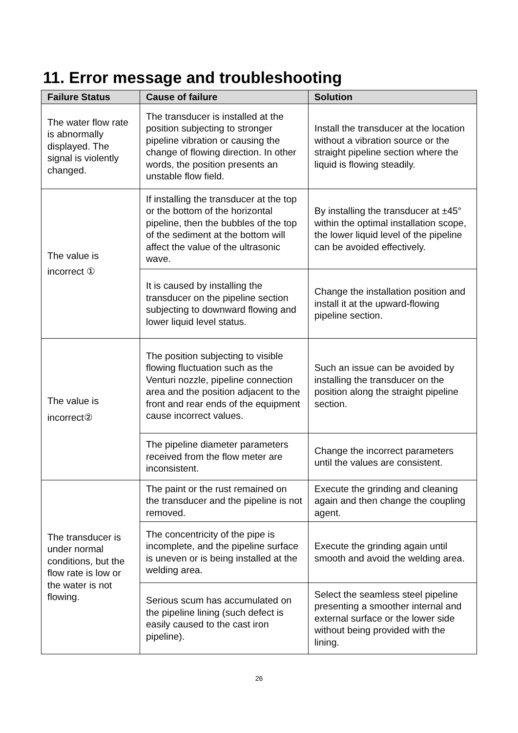11. Error message and troubleshooting
| Failure Status | Cause of failure | Solution |
| --- | --- | --- |
| The water flow rate is abnormally displayed. The signal is violently changed. | The transducer is installed at the position subjecting to stronger pipeline vibration or causing the change of flowing direction. In other words, the position presents an unstable flow field. | Install the transducer at the location without a vibration source or the straight pipeline section where the liquid is flowing steadily. |
| The value is incorrect ① | If installing the transducer at the top or the bottom of the horizontal pipeline, then the bubbles of the top of the sediment at the bottom will affect the value of the ultrasonic wave. | By installing the transducer at ±45° within the optimal installation scope, the lower liquid level of the pipeline can be avoided effectively. |
| | It is caused by installing the transducer on the pipeline section subjecting to downward flowing and lower liquid level status. | Change the installation position and install it at the upward-flowing pipeline section. |
| The value is incorrect② | The position subjecting to visible flowing fluctuation such as the Venturi nozzle, pipeline connection area and the position adjacent to the front and rear ends of the equipment cause incorrect values. | Such an issue can be avoided by installing the transducer on the position along the straight pipeline section. |
| | The pipeline diameter parameters received from the flow meter are inconsistent. | Change the incorrect parameters until the values are consistent. |
| The transducer is under normal conditions, but the flow rate is low or the water is not flowing. | The paint or the rust remained on the transducer and the pipeline is not removed. | Execute the grinding and cleaning again and then change the coupling agent. |
| | The concentricity of the pipe is incomplete, and the pipeline surface is uneven or is being installed at the welding area. | Execute the grinding again until smooth and avoid the welding area. |
| | Serious scum has accumulated on the pipeline lining (such defect is easily caused to the cast iron pipeline). | Select the seamless steel pipeline presenting a smoother internal and external surface or the lower side without being provided with the lining. |
26